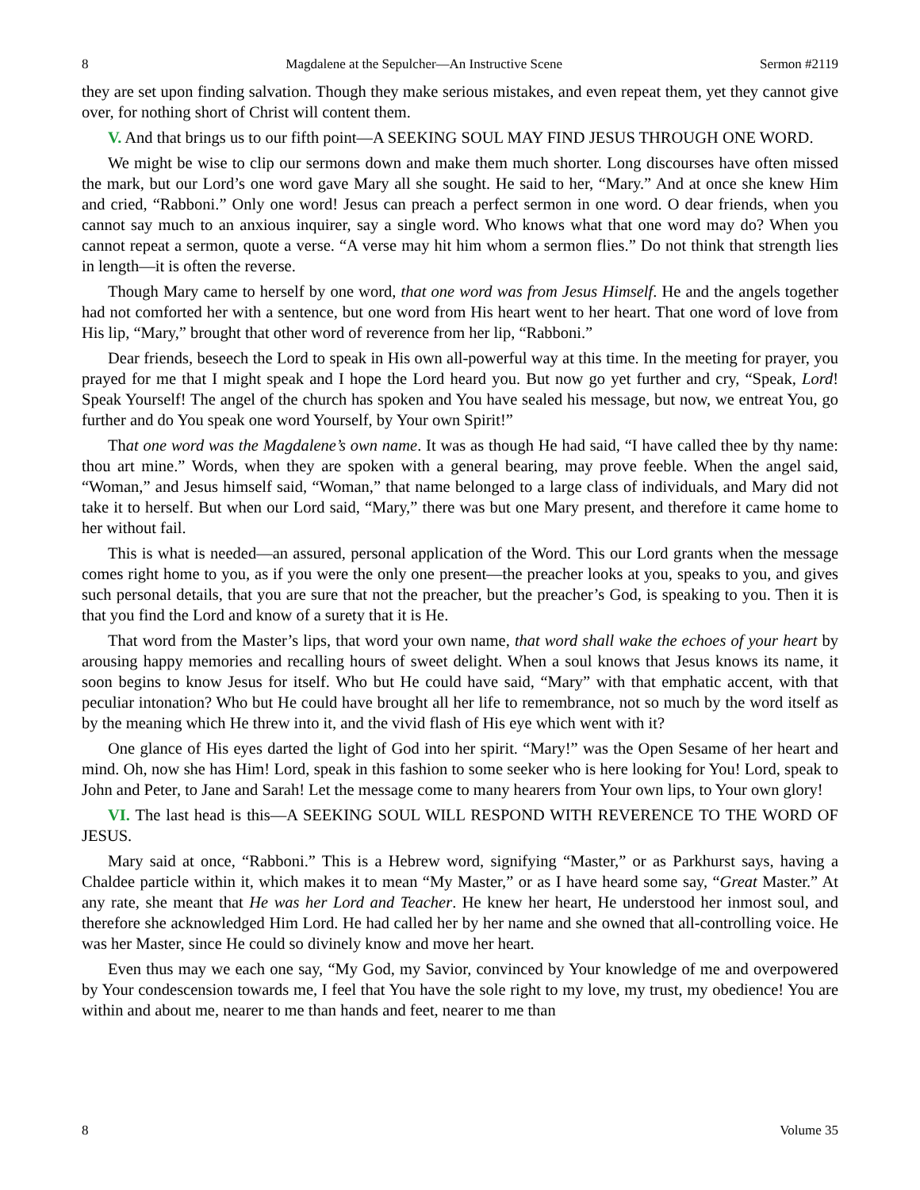8 Magdalene at the Sepulcher—An Instructive Scene Sermon #2119
they are set upon finding salvation. Though they make serious mistakes, and even repeat them, yet they cannot give over, for nothing short of Christ will content them.
V. And that brings us to our fifth point—A SEEKING SOUL MAY FIND JESUS THROUGH ONE WORD.
We might be wise to clip our sermons down and make them much shorter. Long discourses have often missed the mark, but our Lord’s one word gave Mary all she sought. He said to her, “Mary.” And at once she knew Him and cried, “Rabboni.” Only one word! Jesus can preach a perfect sermon in one word. O dear friends, when you cannot say much to an anxious inquirer, say a single word. Who knows what that one word may do? When you cannot repeat a sermon, quote a verse. “A verse may hit him whom a sermon flies.” Do not think that strength lies in length—it is often the reverse.
Though Mary came to herself by one word, that one word was from Jesus Himself. He and the angels together had not comforted her with a sentence, but one word from His heart went to her heart. That one word of love from His lip, “Mary,” brought that other word of reverence from her lip, “Rabboni.”
Dear friends, beseech the Lord to speak in His own all-powerful way at this time. In the meeting for prayer, you prayed for me that I might speak and I hope the Lord heard you. But now go yet further and cry, “Speak, Lord! Speak Yourself! The angel of the church has spoken and You have sealed his message, but now, we entreat You, go further and do You speak one word Yourself, by Your own Spirit!”
That one word was the Magdalene’s own name. It was as though He had said, “I have called thee by thy name: thou art mine.” Words, when they are spoken with a general bearing, may prove feeble. When the angel said, “Woman,” and Jesus himself said, “Woman,” that name belonged to a large class of individuals, and Mary did not take it to herself. But when our Lord said, “Mary,” there was but one Mary present, and therefore it came home to her without fail.
This is what is needed—an assured, personal application of the Word. This our Lord grants when the message comes right home to you, as if you were the only one present—the preacher looks at you, speaks to you, and gives such personal details, that you are sure that not the preacher, but the preacher’s God, is speaking to you. Then it is that you find the Lord and know of a surety that it is He.
That word from the Master’s lips, that word your own name, that word shall wake the echoes of your heart by arousing happy memories and recalling hours of sweet delight. When a soul knows that Jesus knows its name, it soon begins to know Jesus for itself. Who but He could have said, “Mary” with that emphatic accent, with that peculiar intonation? Who but He could have brought all her life to remembrance, not so much by the word itself as by the meaning which He threw into it, and the vivid flash of His eye which went with it?
One glance of His eyes darted the light of God into her spirit. “Mary!” was the Open Sesame of her heart and mind. Oh, now she has Him! Lord, speak in this fashion to some seeker who is here looking for You! Lord, speak to John and Peter, to Jane and Sarah! Let the message come to many hearers from Your own lips, to Your own glory!
VI. The last head is this—A SEEKING SOUL WILL RESPOND WITH REVERENCE TO THE WORD OF JESUS.
Mary said at once, “Rabboni.” This is a Hebrew word, signifying “Master,” or as Parkhurst says, having a Chaldee particle within it, which makes it to mean “My Master,” or as I have heard some say, “Great Master.” At any rate, she meant that He was her Lord and Teacher. He knew her heart, He understood her inmost soul, and therefore she acknowledged Him Lord. He had called her by her name and she owned that all-controlling voice. He was her Master, since He could so divinely know and move her heart.
Even thus may we each one say, “My God, my Savior, convinced by Your knowledge of me and overpowered by Your condescension towards me, I feel that You have the sole right to my love, my trust, my obedience! You are within and about me, nearer to me than hands and feet, nearer to me than
8 Volume 35